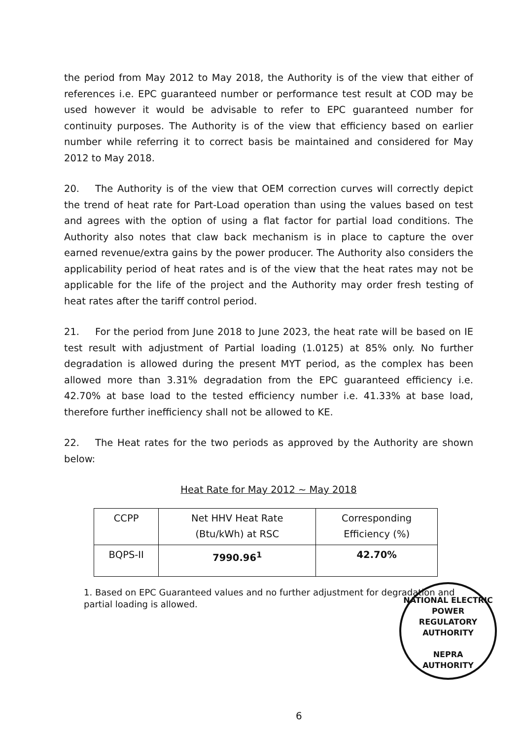the period from May 2012 to May 2018, the Authority is of the view that either of references i.e. EPC guaranteed number or performance test result at COD may be used however it would be advisable to refer to EPC guaranteed number for continuity purposes. The Authority is of the view that efficiency based on earlier number while referring it to correct basis be maintained and considered for May 2012 to May 2018.
20. The Authority is of the view that OEM correction curves will correctly depict the trend of heat rate for Part-Load operation than using the values based on test and agrees with the option of using a flat factor for partial load conditions. The Authority also notes that claw back mechanism is in place to capture the over earned revenue/extra gains by the power producer. The Authority also considers the applicability period of heat rates and is of the view that the heat rates may not be applicable for the life of the project and the Authority may order fresh testing of heat rates after the tariff control period.
21. For the period from June 2018 to June 2023, the heat rate will be based on IE test result with adjustment of Partial loading (1.0125) at 85% only. No further degradation is allowed during the present MYT period, as the complex has been allowed more than 3.31% degradation from the EPC guaranteed efficiency i.e. 42.70% at base load to the tested efficiency number i.e. 41.33% at base load, therefore further inefficiency shall not be allowed to KE.
22. The Heat rates for the two periods as approved by the Authority are shown below:
Heat Rate for May 2012 ~ May 2018
| CCPP | Net HHV Heat Rate (Btu/kWh) at RSC | Corresponding Efficiency (%) |
| BQPS-II | 7990.96<sup>1</sup> | 42.70% |
1. Based on EPC Guaranteed values and no further adjustment for degradation and partial loading is allowed.
NATIONAL ELECTRIC POWER REGULATORY AUTHORITY
NEPRA
AUTHORITY
6